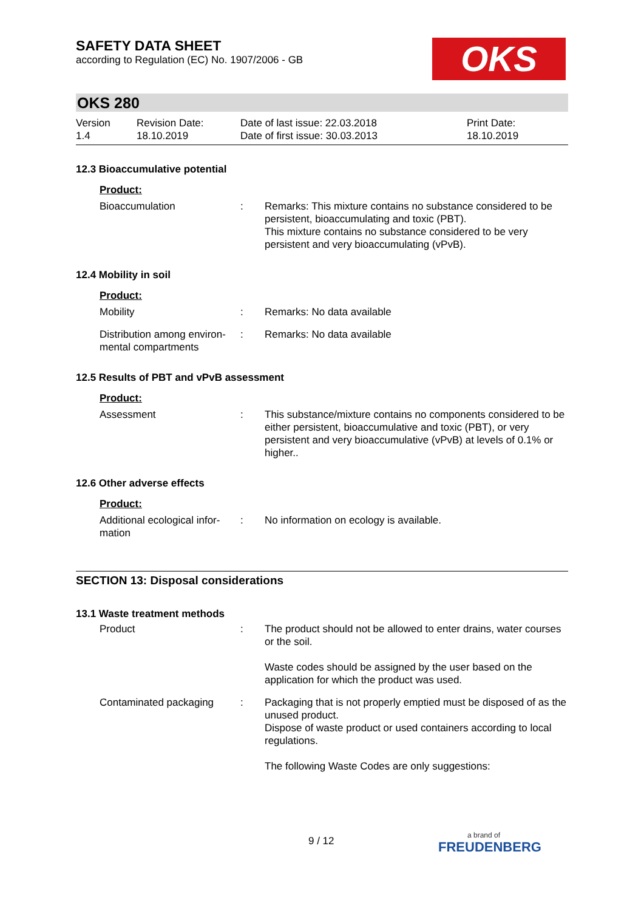SAFETY DATA SHEET
according to Regulation (EC) No. 1907/2006 - GB
OKS
OKS 280
Version
1.4
Revision Date:
18.10.2019
Date of last issue: 22.03.2018
Date of first issue: 30.03.2013
Print Date:
18.10.2019
12.3 Bioaccumulative potential
Product:
Bioaccumulation : Remarks: This mixture contains no substance considered to be persistent, bioaccumulating and toxic (PBT).
This mixture contains no substance considered to be very persistent and very bioaccumulating (vPvB).
12.4 Mobility in soil
Product:
Mobility : Remarks: No data available
Distribution among environ-mental compartments
: Remarks: No data available
12.5 Results of PBT and vPvB assessment
Product:
Assessment : This substance/mixture contains no components considered to be either persistent, bioaccumulative and toxic (PBT), or very persistent and very bioaccumulative (vPvB) at levels of 0.1% or higher..
12.6 Other adverse effects
Product:
Additional ecological infor-mation
: No information on ecology is available.
SECTION 13: Disposal considerations
13.1 Waste treatment methods
Product : The product should not be allowed to enter drains, water courses or the soil.
Waste codes should be assigned by the user based on the application for which the product was used.
Contaminated packaging : Packaging that is not properly emptied must be disposed of as the unused product.
Dispose of waste product or used containers according to local regulations.
The following Waste Codes are only suggestions:
9 / 12
a brand of
FREUDENBERG